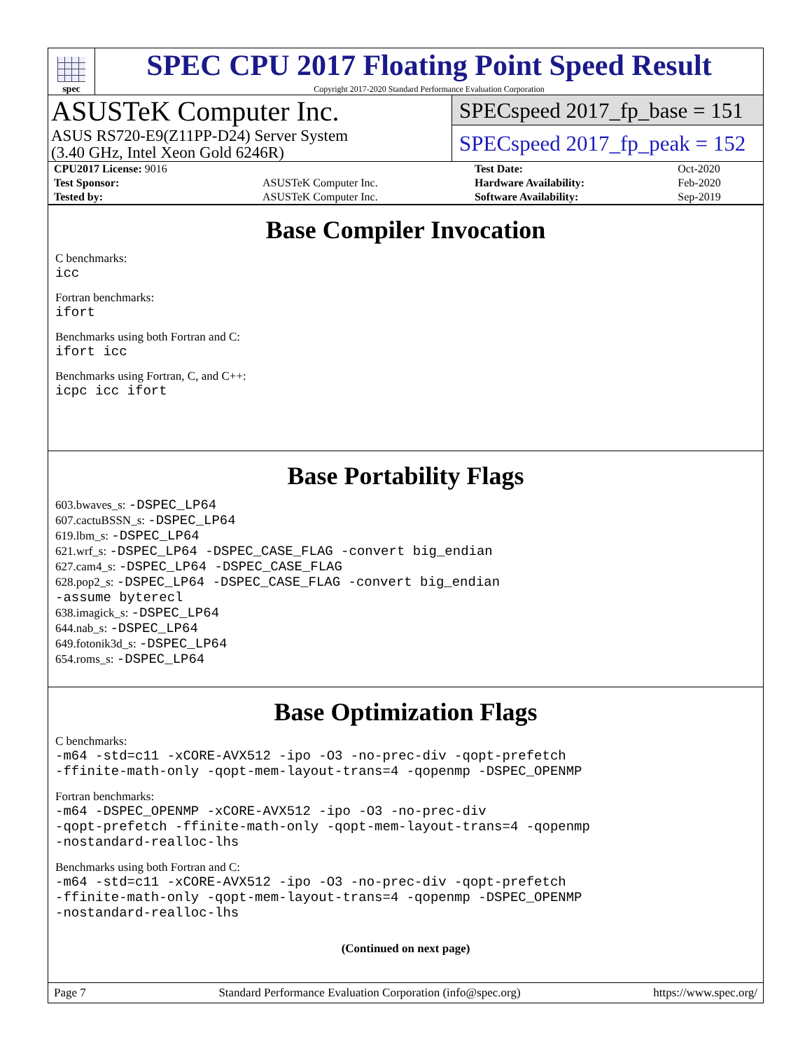spec
SPEC CPU 2017 Floating Point Speed Result
Copyright 2017-2020 Standard Performance Evaluation Corporation
ASUSTeK Computer Inc.
ASUS RS720-E9(Z11PP-D24) Server System
(3.40 GHz, Intel Xeon Gold 6246R)
SPECspeed 2017_fp_base = 151
SPECspeed 2017_fp_peak = 152
| CPU2017 License: 9016 | | Test Date: | Oct-2020 |
| Test Sponsor: | ASUSTeK Computer Inc. | Hardware Availability: | Feb-2020 |
| Tested by: | ASUSTeK Computer Inc. | Software Availability: | Sep-2019 |
Base Compiler Invocation
C benchmarks:
icc
Fortran benchmarks:
ifort
Benchmarks using both Fortran and C:
ifort icc
Benchmarks using Fortran, C, and C++:
icpc icc ifort
Base Portability Flags
603.bwaves_s: -DSPEC_LP64
607.cactuBSSN_s: -DSPEC_LP64
619.lbm_s: -DSPEC_LP64
621.wrf_s: -DSPEC_LP64 -DSPEC_CASE_FLAG -convert big_endian
627.cam4_s: -DSPEC_LP64 -DSPEC_CASE_FLAG
628.pop2_s: -DSPEC_LP64 -DSPEC_CASE_FLAG -convert big_endian
-assume byterecl
638.imagick_s: -DSPEC_LP64
644.nab_s: -DSPEC_LP64
649.fotonik3d_s: -DSPEC_LP64
654.roms_s: -DSPEC_LP64
Base Optimization Flags
C benchmarks:
-m64 -std=c11 -xCORE-AVX512 -ipo -O3 -no-prec-div -qopt-prefetch
-ffinite-math-only -qopt-mem-layout-trans=4 -qopenmp -DSPEC_OPENMP
Fortran benchmarks:
-m64 -DSPEC_OPENMP -xCORE-AVX512 -ipo -O3 -no-prec-div
-qopt-prefetch -ffinite-math-only -qopt-mem-layout-trans=4 -qopenmp
-nostandard-realloc-lhs
Benchmarks using both Fortran and C:
-m64 -std=c11 -xCORE-AVX512 -ipo -O3 -no-prec-div -qopt-prefetch
-ffinite-math-only -qopt-mem-layout-trans=4 -qopenmp -DSPEC_OPENMP
-nostandard-realloc-lhs
(Continued on next page)
Page 7 Standard Performance Evaluation Corporation (info@spec.org) https://www.spec.org/